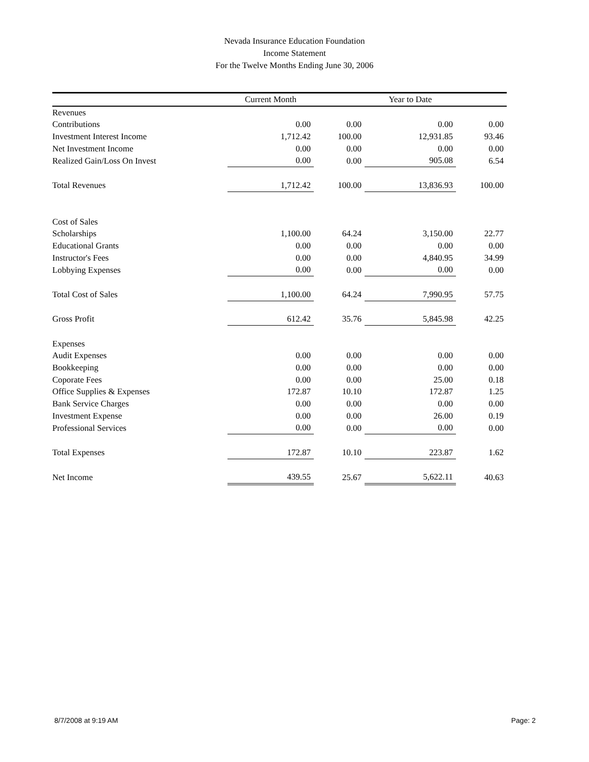Nevada Insurance Education Foundation
Income Statement
For the Twelve Months Ending June 30, 2006
| | Current Month | | Year to Date | |
| --- | --- | --- | --- | --- |
| Revenues | | | | |
| Contributions | 0.00 | 0.00 | 0.00 | 0.00 |
| Investment Interest Income | 1,712.42 | 100.00 | 12,931.85 | 93.46 |
| Net Investment Income | 0.00 | 0.00 | 0.00 | 0.00 |
| Realized Gain/Loss On Invest | 0.00 | 0.00 | 905.08 | 6.54 |
| Total Revenues | 1,712.42 | 100.00 | 13,836.93 | 100.00 |
| Cost of Sales | | | | |
| Scholarships | 1,100.00 | 64.24 | 3,150.00 | 22.77 |
| Educational Grants | 0.00 | 0.00 | 0.00 | 0.00 |
| Instructor's Fees | 0.00 | 0.00 | 4,840.95 | 34.99 |
| Lobbying Expenses | 0.00 | 0.00 | 0.00 | 0.00 |
| Total Cost of Sales | 1,100.00 | 64.24 | 7,990.95 | 57.75 |
| Gross Profit | 612.42 | 35.76 | 5,845.98 | 42.25 |
| Expenses | | | | |
| Audit Expenses | 0.00 | 0.00 | 0.00 | 0.00 |
| Bookkeeping | 0.00 | 0.00 | 0.00 | 0.00 |
| Coporate Fees | 0.00 | 0.00 | 25.00 | 0.18 |
| Office Supplies & Expenses | 172.87 | 10.10 | 172.87 | 1.25 |
| Bank Service Charges | 0.00 | 0.00 | 0.00 | 0.00 |
| Investment Expense | 0.00 | 0.00 | 26.00 | 0.19 |
| Professional Services | 0.00 | 0.00 | 0.00 | 0.00 |
| Total Expenses | 172.87 | 10.10 | 223.87 | 1.62 |
| Net Income | 439.55 | 25.67 | 5,622.11 | 40.63 |
8/7/2008 at 9:19 AM Page: 2